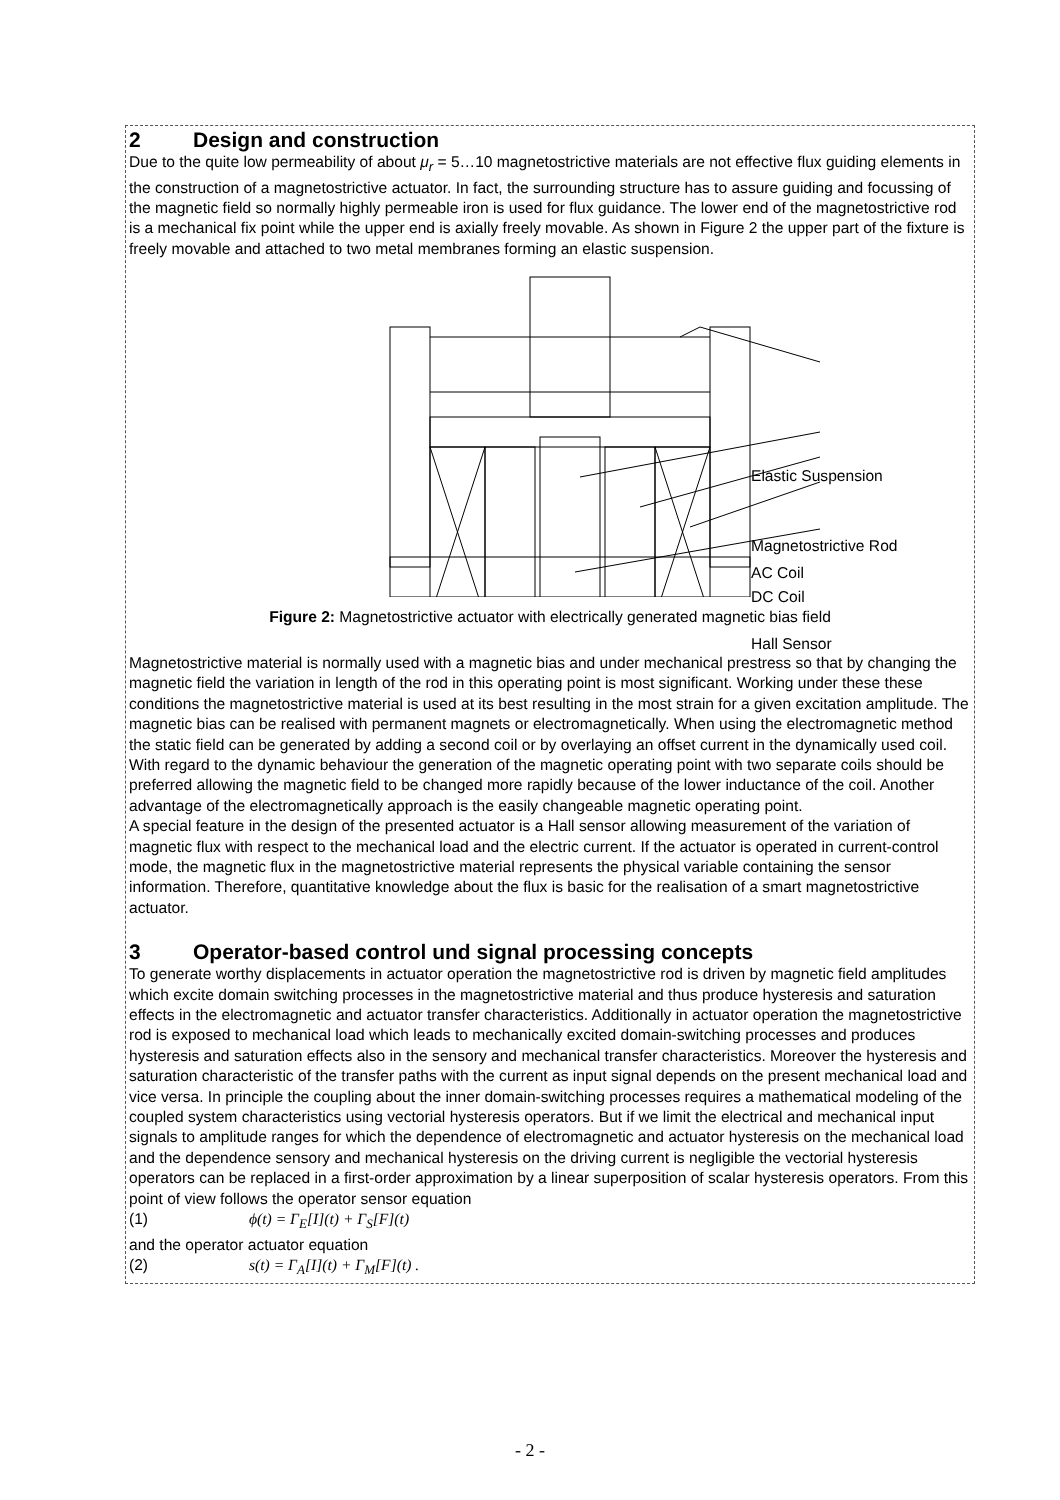2 Design and construction
Due to the quite low permeability of about μ<sub>r</sub> = 5…10 magnetostrictive materials are not effective flux guiding elements in the construction of a magnetostrictive actuator. In fact, the surrounding structure has to assure guiding and focussing of the magnetic field so normally highly permeable iron is used for flux guidance. The lower end of the magnetostrictive rod is a mechanical fix point while the upper end is axially freely movable. As shown in Figure 2 the upper part of the fixture is freely movable and attached to two metal membranes forming an elastic suspension.
Elastic Suspension
Magnetostrictive Rod
AC Coil
DC Coil
Hall Sensor
Figure 2: Magnetostrictive actuator with electrically generated magnetic bias field
Magnetostrictive material is normally used with a magnetic bias and under mechanical prestress so that by changing the magnetic field the variation in length of the rod in this operating point is most significant. Working under these these conditions the magnetostrictive material is used at its best resulting in the most strain for a given excitation amplitude. The magnetic bias can be realised with permanent magnets or electromagnetically. When using the electromagnetic method the static field can be generated by adding a second coil or by overlaying an offset current in the dynamically used coil. With regard to the dynamic behaviour the generation of the magnetic operating point with two separate coils should be preferred allowing the magnetic field to be changed more rapidly because of the lower inductance of the coil. Another advantage of the electromagnetically approach is the easily changeable magnetic operating point.
A special feature in the design of the presented actuator is a Hall sensor allowing measurement of the variation of magnetic flux with respect to the mechanical load and the electric current. If the actuator is operated in current-control mode, the magnetic flux in the magnetostrictive material represents the physical variable containing the sensor information. Therefore, quantitative knowledge about the flux is basic for the realisation of a smart magnetostrictive actuator.
3 Operator-based control und signal processing concepts
To generate worthy displacements in actuator operation the magnetostrictive rod is driven by magnetic field amplitudes which excite domain switching processes in the magnetostrictive material and thus produce hysteresis and saturation effects in the electromagnetic and actuator transfer characteristics. Additionally in actuator operation the magnetostrictive rod is exposed to mechanical load which leads to mechanically excited domain-switching processes and produces hysteresis and saturation effects also in the sensory and mechanical transfer characteristics. Moreover the hysteresis and saturation characteristic of the transfer paths with the current as input signal depends on the present mechanical load and vice versa. In principle the coupling about the inner domain-switching processes requires a mathematical modeling of the coupled system characteristics using vectorial hysteresis operators. But if we limit the electrical and mechanical input signals to amplitude ranges for which the dependence of electromagnetic and actuator hysteresis on the mechanical load and the dependence sensory and mechanical hysteresis on the driving current is negligible the vectorial hysteresis operators can be replaced in a first-order approximation by a linear superposition of scalar hysteresis operators. From this point of view follows the operator sensor equation
(1) ϕ(t) = Γ<sub>E</sub>[I](t) + Γ<sub>S</sub>[F](t)
and the operator actuator equation
(2) s(t) = Γ<sub>A</sub>[I](t) + Γ<sub>M</sub>[F](t) .
- 2 -